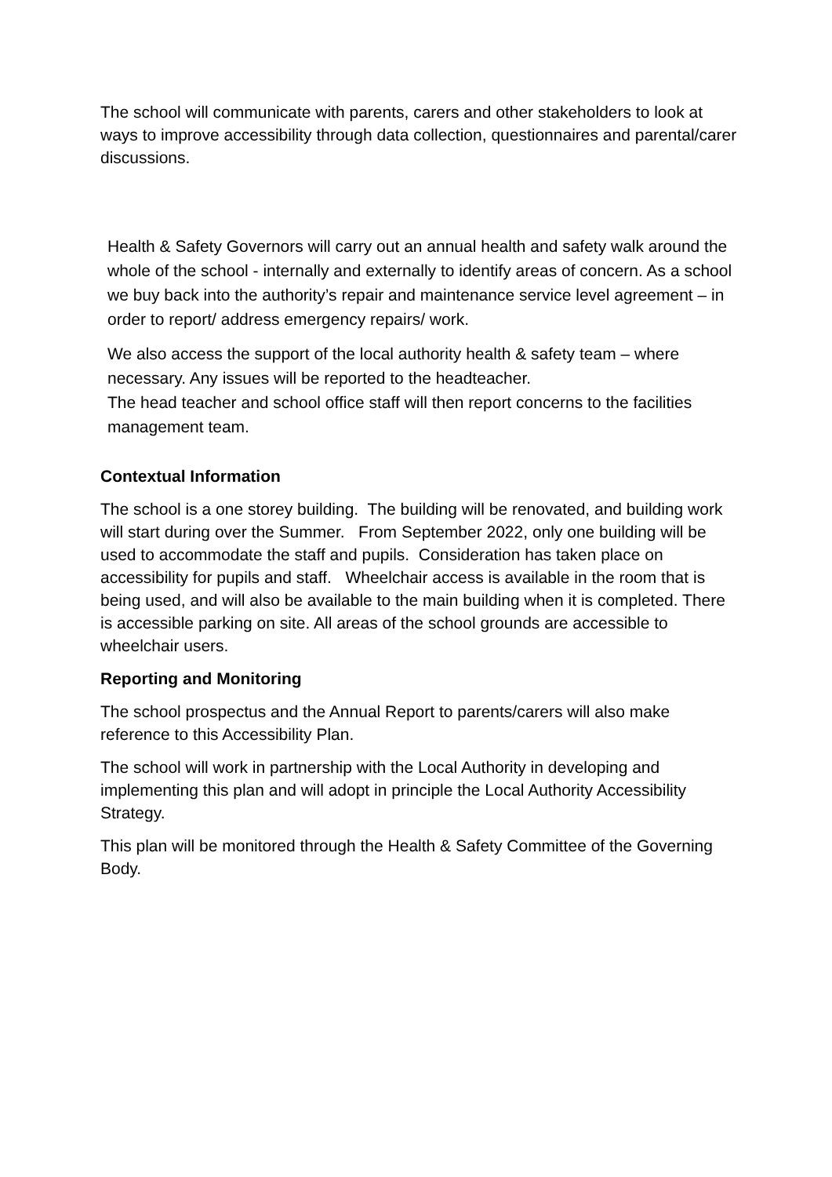The school will communicate with parents, carers and other stakeholders to look at ways to improve accessibility through data collection, questionnaires and parental/carer discussions.
Health & Safety Governors will carry out an annual health and safety walk around the whole of the school - internally and externally to identify areas of concern. As a school we buy back into the authority’s repair and maintenance service level agreement – in order to report/ address emergency repairs/ work.
We also access the support of the local authority health & safety team – where necessary. Any issues will be reported to the headteacher.
The head teacher and school office staff will then report concerns to the facilities management team.
Contextual Information
The school is a one storey building. The building will be renovated, and building work will start during over the Summer. From September 2022, only one building will be used to accommodate the staff and pupils. Consideration has taken place on accessibility for pupils and staff. Wheelchair access is available in the room that is being used, and will also be available to the main building when it is completed. There is accessible parking on site. All areas of the school grounds are accessible to wheelchair users.
Reporting and Monitoring
The school prospectus and the Annual Report to parents/carers will also make reference to this Accessibility Plan.
The school will work in partnership with the Local Authority in developing and implementing this plan and will adopt in principle the Local Authority Accessibility Strategy.
This plan will be monitored through the Health & Safety Committee of the Governing Body.